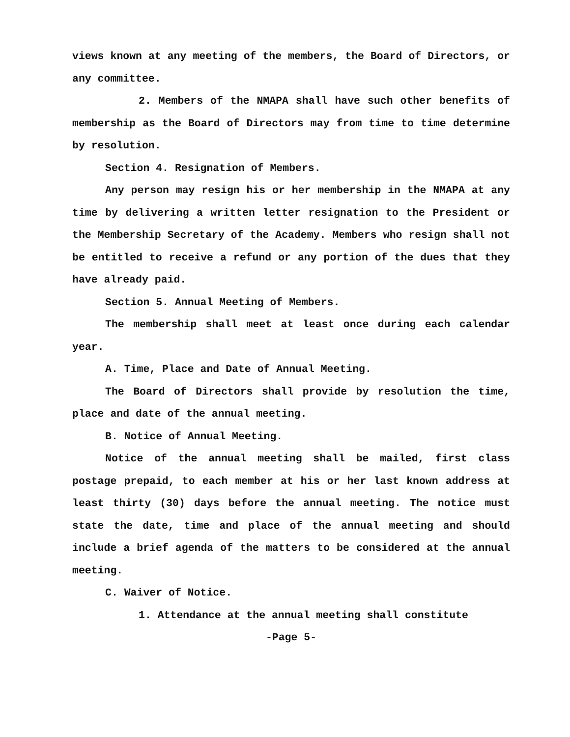views known at any meeting of the members, the Board of Directors, or any committee.
2. Members of the NMAPA shall have such other benefits of membership as the Board of Directors may from time to time determine by resolution.
Section 4. Resignation of Members.
Any person may resign his or her membership in the NMAPA at any time by delivering a written letter resignation to the President or the Membership Secretary of the Academy. Members who resign shall not be entitled to receive a refund or any portion of the dues that they have already paid.
Section 5. Annual Meeting of Members.
The membership shall meet at least once during each calendar year.
A. Time, Place and Date of Annual Meeting.
The Board of Directors shall provide by resolution the time, place and date of the annual meeting.
B. Notice of Annual Meeting.
Notice of the annual meeting shall be mailed, first class postage prepaid, to each member at his or her last known address at least thirty (30) days before the annual meeting. The notice must state the date, time and place of the annual meeting and should include a brief agenda of the matters to be considered at the annual meeting.
C. Waiver of Notice.
1. Attendance at the annual meeting shall constitute
-Page 5-